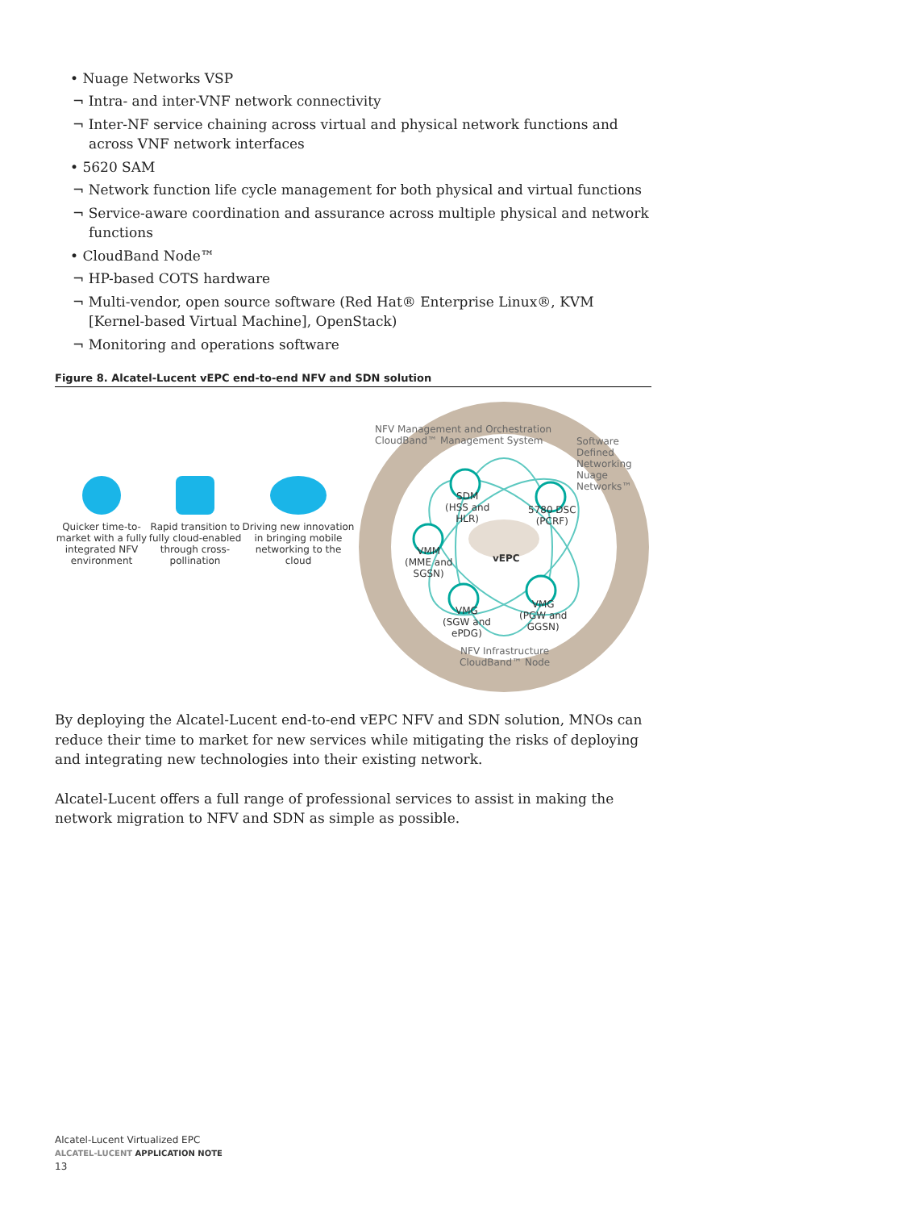• Nuage Networks VSP
¬ Intra- and inter-VNF network connectivity
¬ Inter-NF service chaining across virtual and physical network functions and across VNF network interfaces
• 5620 SAM
¬ Network function life cycle management for both physical and virtual functions
¬ Service-aware coordination and assurance across multiple physical and network functions
• CloudBand Node™
¬ HP-based COTS hardware
¬ Multi-vendor, open source software (Red Hat® Enterprise Linux®, KVM [Kernel-based Virtual Machine], OpenStack)
¬ Monitoring and operations software
Figure 8. Alcatel-Lucent vEPC end-to-end NFV and SDN solution
Quicker time-to-market with a fully integrated NFV environment
Rapid transition to fully cloud-enabled through cross-pollination
Driving new innovation in bringing mobile networking to the cloud
NFV Management and Orchestration
CloudBand™ Management System
Software Defined Networking
Nuage Networks™
SDM
(HSS and
HLR)
5780 DSC
(PCRF)
VMM
(MME and
SGSN)
vEPC
VMG
(SGW and
ePDG)
VMG
(PGW and
GGSN)
NFV Infrastructure
CloudBand™ Node
By deploying the Alcatel-Lucent end-to-end vEPC NFV and SDN solution, MNOs can reduce their time to market for new services while mitigating the risks of deploying and integrating new technologies into their existing network.
Alcatel-Lucent offers a full range of professional services to assist in making the network migration to NFV and SDN as simple as possible.
Alcatel-Lucent Virtualized EPC
ALCATEL-LUCENT APPLICATION NOTE
13